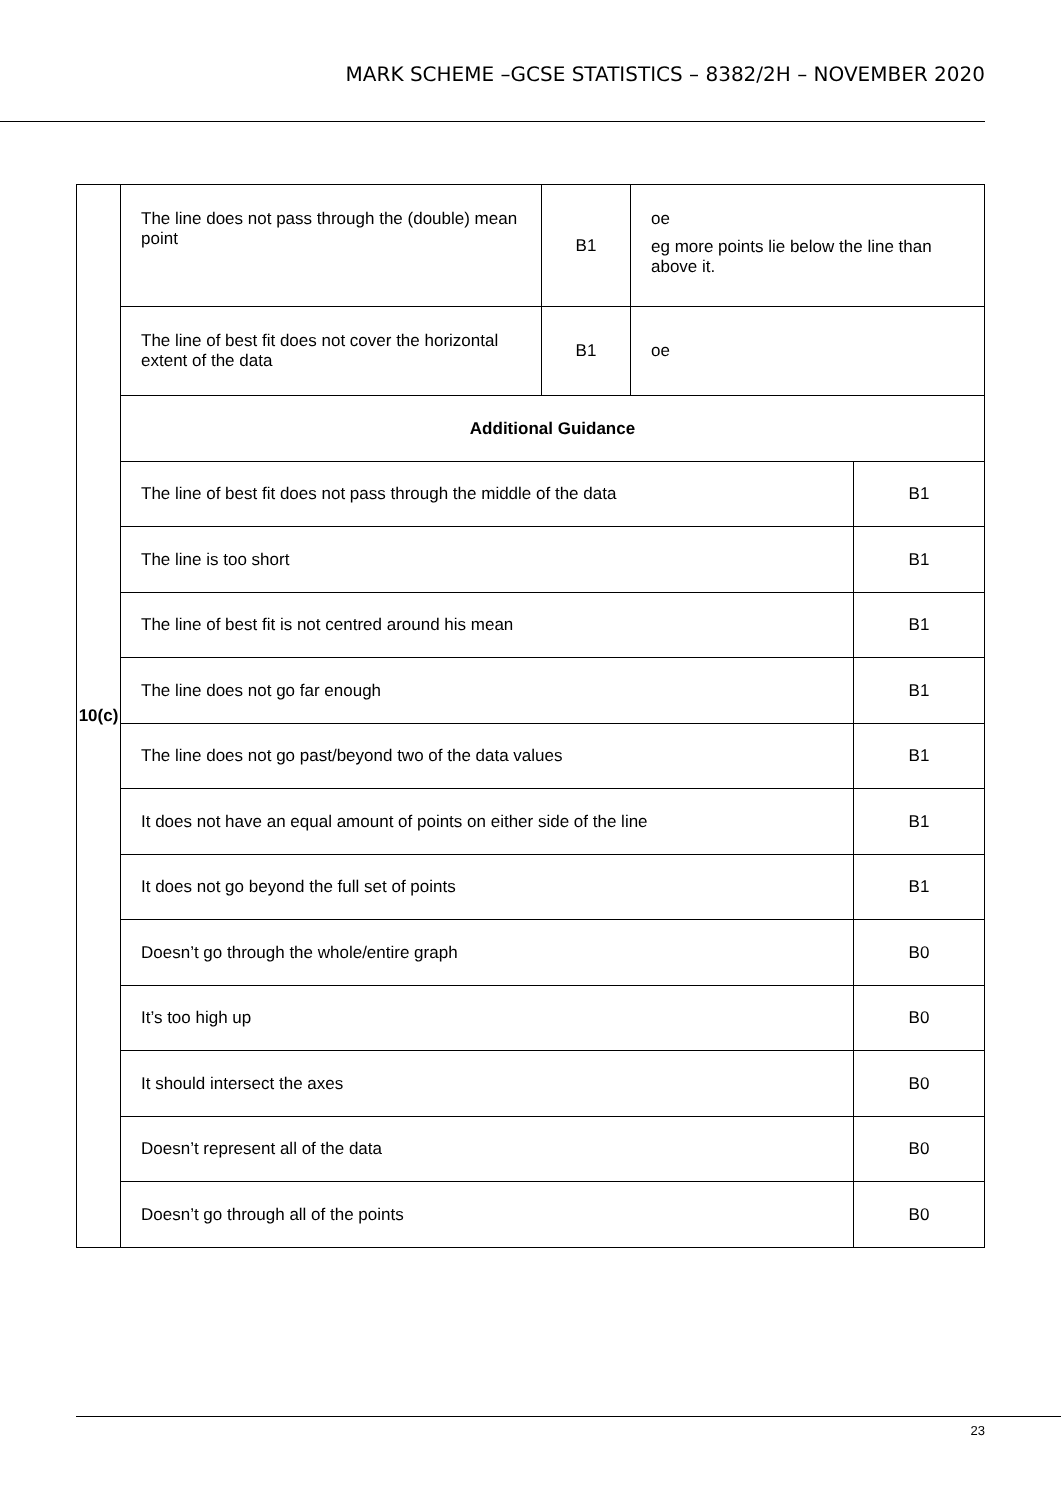MARK SCHEME –GCSE STATISTICS – 8382/2H – NOVEMBER 2020
| 10(c) | The line does not pass through the (double) mean point | B1 | oe eg more points lie below the line than above it. | |
| | The line of best fit does not cover the horizontal extent of the data | B1 | oe | |
| | Additional Guidance | | | |
| | The line of best fit does not pass through the middle of the data | | | B1 |
| | The line is too short | | | B1 |
| | The line of best fit is not centred around his mean | | | B1 |
| | The line does not go far enough | | | B1 |
| | The line does not go past/beyond two of the data values | | | B1 |
| | It does not have an equal amount of points on either side of the line | | | B1 |
| | It does not go beyond the full set of points | | | B1 |
| | Doesn’t go through the whole/entire graph | | | B0 |
| | It’s too high up | | | B0 |
| | It should intersect the axes | | | B0 |
| | Doesn’t represent all of the data | | | B0 |
| | Doesn’t go through all of the points | | | B0 |
23